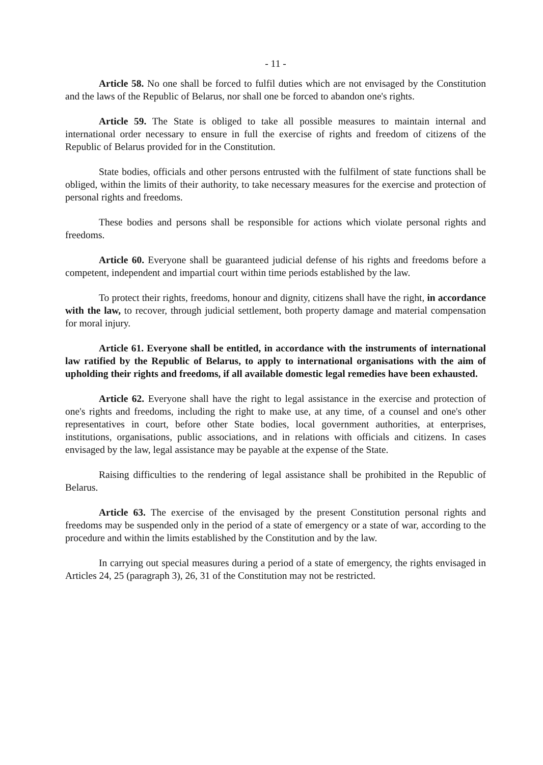- 11 -
Article 58. No one shall be forced to fulfil duties which are not envisaged by the Constitution and the laws of the Republic of Belarus, nor shall one be forced to abandon one's rights.
Article 59. The State is obliged to take all possible measures to maintain internal and international order necessary to ensure in full the exercise of rights and freedom of citizens of the Republic of Belarus provided for in the Constitution.
State bodies, officials and other persons entrusted with the fulfilment of state functions shall be obliged, within the limits of their authority, to take necessary measures for the exercise and protection of personal rights and freedoms.
These bodies and persons shall be responsible for actions which violate personal rights and freedoms.
Article 60. Everyone shall be guaranteed judicial defense of his rights and freedoms before a competent, independent and impartial court within time periods established by the law.
To protect their rights, freedoms, honour and dignity, citizens shall have the right, in accordance with the law, to recover, through judicial settlement, both property damage and material compensation for moral injury.
Article 61. Everyone shall be entitled, in accordance with the instruments of international law ratified by the Republic of Belarus, to apply to international organisations with the aim of upholding their rights and freedoms, if all available domestic legal remedies have been exhausted.
Article 62. Everyone shall have the right to legal assistance in the exercise and protection of one's rights and freedoms, including the right to make use, at any time, of a counsel and one's other representatives in court, before other State bodies, local government authorities, at enterprises, institutions, organisations, public associations, and in relations with officials and citizens. In cases envisaged by the law, legal assistance may be payable at the expense of the State.
Raising difficulties to the rendering of legal assistance shall be prohibited in the Republic of Belarus.
Article 63. The exercise of the envisaged by the present Constitution personal rights and freedoms may be suspended only in the period of a state of emergency or a state of war, according to the procedure and within the limits established by the Constitution and by the law.
In carrying out special measures during a period of a state of emergency, the rights envisaged in Articles 24, 25 (paragraph 3), 26, 31 of the Constitution may not be restricted.